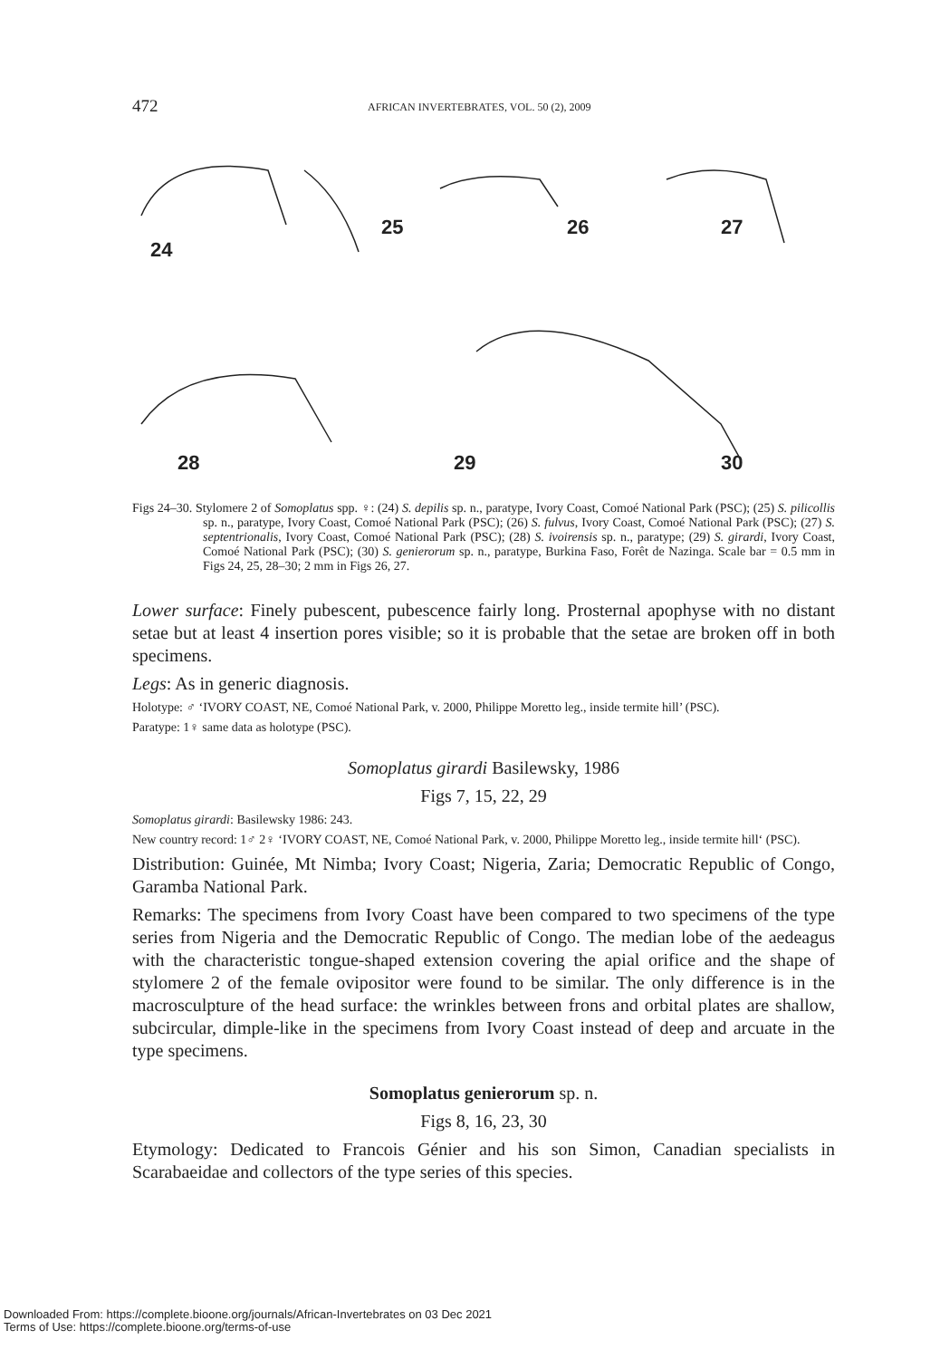472 AFRICAN INVERTEBRATES, VOL. 50 (2), 2009
24
25 26 27
28 29 30
Figs 24–30. Stylomere 2 of Somoplatus spp. ♀: (24) S. depilis sp. n., paratype, Ivory Coast, Comoé National Park (PSC); (25) S. pilicollis sp. n., paratype, Ivory Coast, Comoé National Park (PSC); (26) S. fulvus, Ivory Coast, Comoé National Park (PSC); (27) S. septentrionalis, Ivory Coast, Comoé National Park (PSC); (28) S. ivoirensis sp. n., paratype; (29) S. girardi, Ivory Coast, Comoé National Park (PSC); (30) S. genierorum sp. n., paratype, Burkina Faso, Forêt de Nazinga. Scale bar = 0.5 mm in Figs 24, 25, 28–30; 2 mm in Figs 26, 27.
Lower surface: Finely pubescent, pubescence fairly long. Prosternal apophyse with no distant setae but at least 4 insertion pores visible; so it is probable that the setae are broken off in both specimens.
Legs: As in generic diagnosis.
Holotype: ♂ ‘IVORY COAST, NE, Comoé National Park, v. 2000, Philippe Moretto leg., inside termite hill’ (PSC).
Paratype: 1♀ same data as holotype (PSC).
Somoplatus girardi Basilewsky, 1986
Figs 7, 15, 22, 29
Somoplatus girardi: Basilewsky 1986: 243.
New country record: 1♂ 2♀ ‘IVORY COAST, NE, Comoé National Park, v. 2000, Philippe Moretto leg., inside termite hill‘ (PSC).
Distribution: Guinée, Mt Nimba; Ivory Coast; Nigeria, Zaria; Democratic Republic of Congo, Garamba National Park.
Remarks: The specimens from Ivory Coast have been compared to two specimens of the type series from Nigeria and the Democratic Republic of Congo. The median lobe of the aedeagus with the characteristic tongue-shaped extension covering the apial orifice and the shape of stylomere 2 of the female ovipositor were found to be similar. The only difference is in the macrosculpture of the head surface: the wrinkles between frons and orbital plates are shallow, subcircular, dimple-like in the specimens from Ivory Coast instead of deep and arcuate in the type specimens.
Somoplatus genierorum sp. n.
Figs 8, 16, 23, 30
Etymology: Dedicated to Francois Génier and his son Simon, Canadian specialists in Scarabaeidae and collectors of the type series of this species.
Downloaded From: https://complete.bioone.org/journals/African-Invertebrates on 03 Dec 2021
Terms of Use: https://complete.bioone.org/terms-of-use